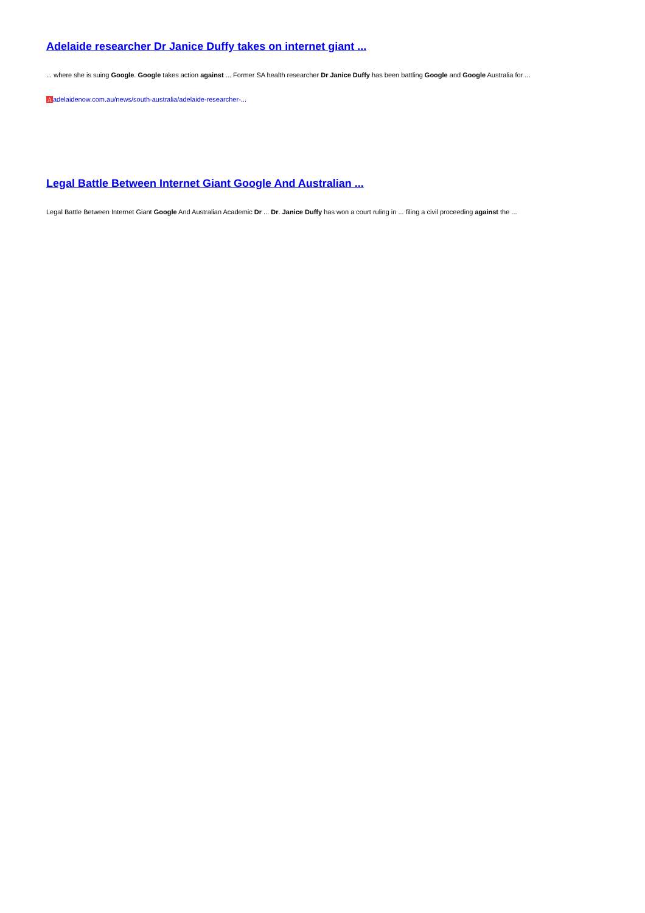Adelaide researcher Dr Janice Duffy takes on internet giant ...
... where she is suing Google. Google takes action against ... Former SA health researcher Dr Janice Duffy has been battling Google and Google Australia for ...
Aadelaidenow.com.au/news/south-australia/adelaide-researcher-...
Legal Battle Between Internet Giant Google And Australian ...
Legal Battle Between Internet Giant Google And Australian Academic Dr ... Dr. Janice Duffy has won a court ruling in ... filing a civil proceeding against the ...